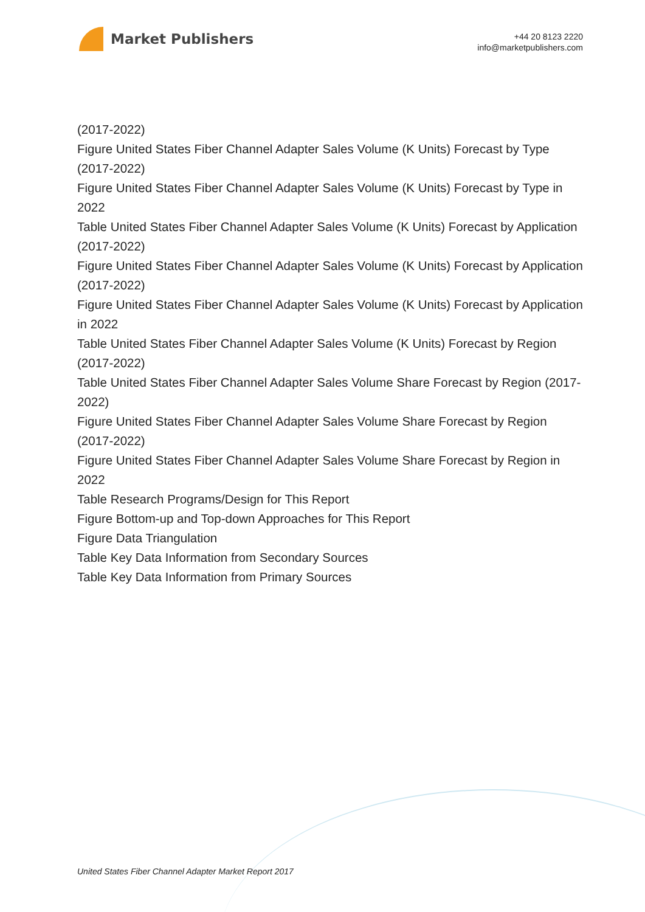Market Publishers
+44 20 8123 2220
info@marketpublishers.com
(2017-2022)
Figure United States Fiber Channel Adapter Sales Volume (K Units) Forecast by Type (2017-2022)
Figure United States Fiber Channel Adapter Sales Volume (K Units) Forecast by Type in 2022
Table United States Fiber Channel Adapter Sales Volume (K Units) Forecast by Application (2017-2022)
Figure United States Fiber Channel Adapter Sales Volume (K Units) Forecast by Application (2017-2022)
Figure United States Fiber Channel Adapter Sales Volume (K Units) Forecast by Application in 2022
Table United States Fiber Channel Adapter Sales Volume (K Units) Forecast by Region (2017-2022)
Table United States Fiber Channel Adapter Sales Volume Share Forecast by Region (2017-2022)
Figure United States Fiber Channel Adapter Sales Volume Share Forecast by Region (2017-2022)
Figure United States Fiber Channel Adapter Sales Volume Share Forecast by Region in 2022
Table Research Programs/Design for This Report
Figure Bottom-up and Top-down Approaches for This Report
Figure Data Triangulation
Table Key Data Information from Secondary Sources
Table Key Data Information from Primary Sources
United States Fiber Channel Adapter Market Report 2017